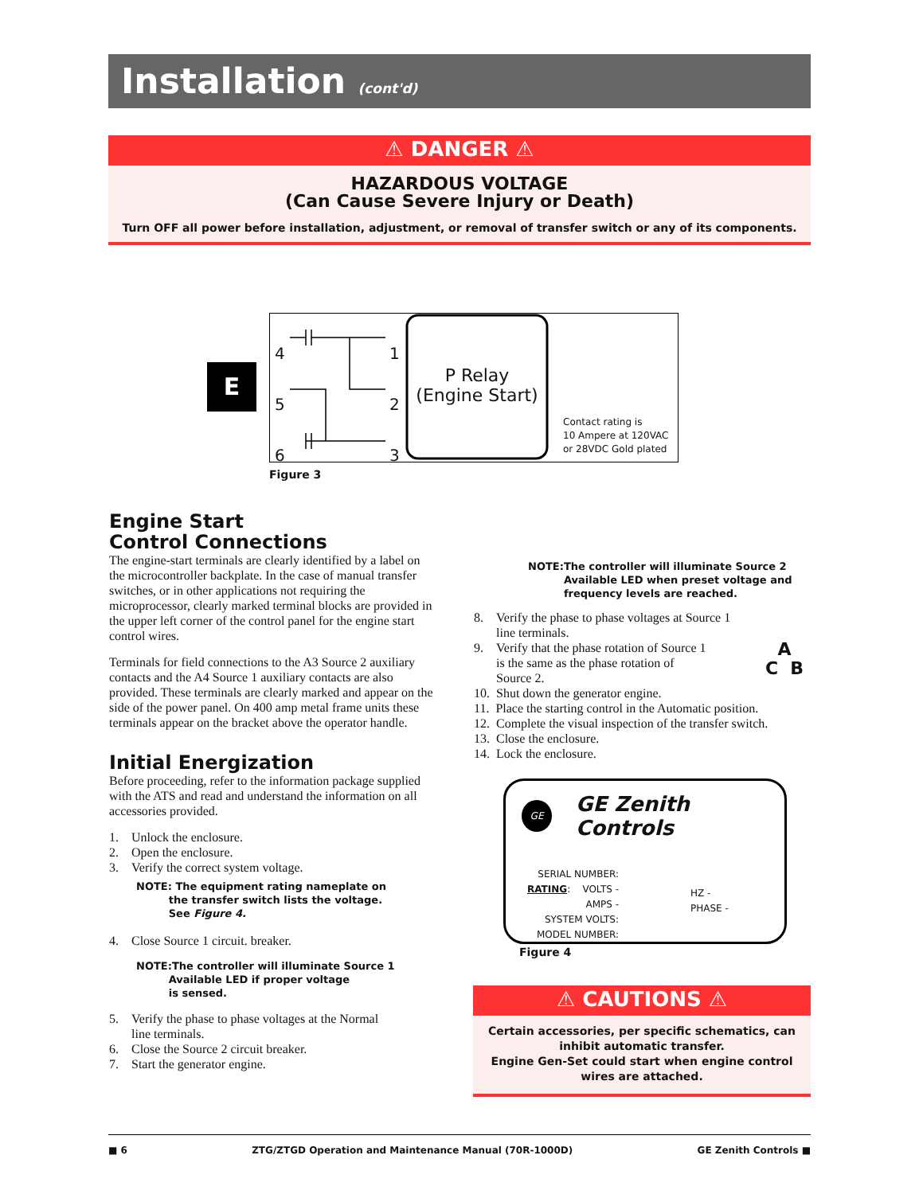Installation (cont'd)
⚠ DANGER ⚠
HAZARDOUS VOLTAGE
(Can Cause Severe Injury or Death)
Turn OFF all power before installation, adjustment, or removal of transfer switch or any of its components.
E
4
5
6
1
2
3
P Relay
(Engine Start)
Contact rating is
10 Ampere at 120VAC
or 28VDC Gold plated
Figure 3
Engine Start
Control Connections
The engine-start terminals are clearly identified by a label on the microcontroller backplate. In the case of manual transfer switches, or in other applications not requiring the microprocessor, clearly marked terminal blocks are provided in the upper left corner of the control panel for the engine start control wires.
Terminals for field connections to the A3 Source 2 auxiliary contacts and the A4 Source 1 auxiliary contacts are also provided. These terminals are clearly marked and appear on the side of the power panel. On 400 amp metal frame units these terminals appear on the bracket above the operator handle.
Initial Energization
Before proceeding, refer to the information package supplied with the ATS and read and understand the information on all accessories provided.
1. Unlock the enclosure.
2. Open the enclosure.
3. Verify the correct system voltage.
NOTE: The equipment rating nameplate on
the transfer switch lists the voltage.
See Figure 4.
4. Close Source 1 circuit. breaker.
NOTE:The controller will illuminate Source 1
Available LED if proper voltage
is sensed.
5. Verify the phase to phase voltages at the Normal
line terminals.
6. Close the Source 2 circuit breaker.
7. Start the generator engine.
NOTE: The controller will illuminate Source 2 Available LED when preset voltage and frequency levels are reached.
8. Verify the phase to phase voltages at Source 1
line terminals.
9. Verify that the phase rotation of Source 1
is the same as the phase rotation of
Source 2. A
C B
10. Shut down the generator engine.
11. Place the starting control in the Automatic position.
12. Complete the visual inspection of the transfer switch.
13. Close the enclosure.
14. Lock the enclosure.
GE GE Zenith Controls
SERIAL NUMBER:
RATING: VOLTS -
AMPS -
SYSTEM VOLTS:
MODEL NUMBER:
HZ -
PHASE -
Figure 4
⚠ CAUTIONS ⚠
Certain accessories, per specific schematics, can inhibit automatic transfer.
Engine Gen-Set could start when engine control wires are attached.
■ 6 ZTG/ZTGD Operation and Maintenance Manual (70R-1000D) GE Zenith Controls ■